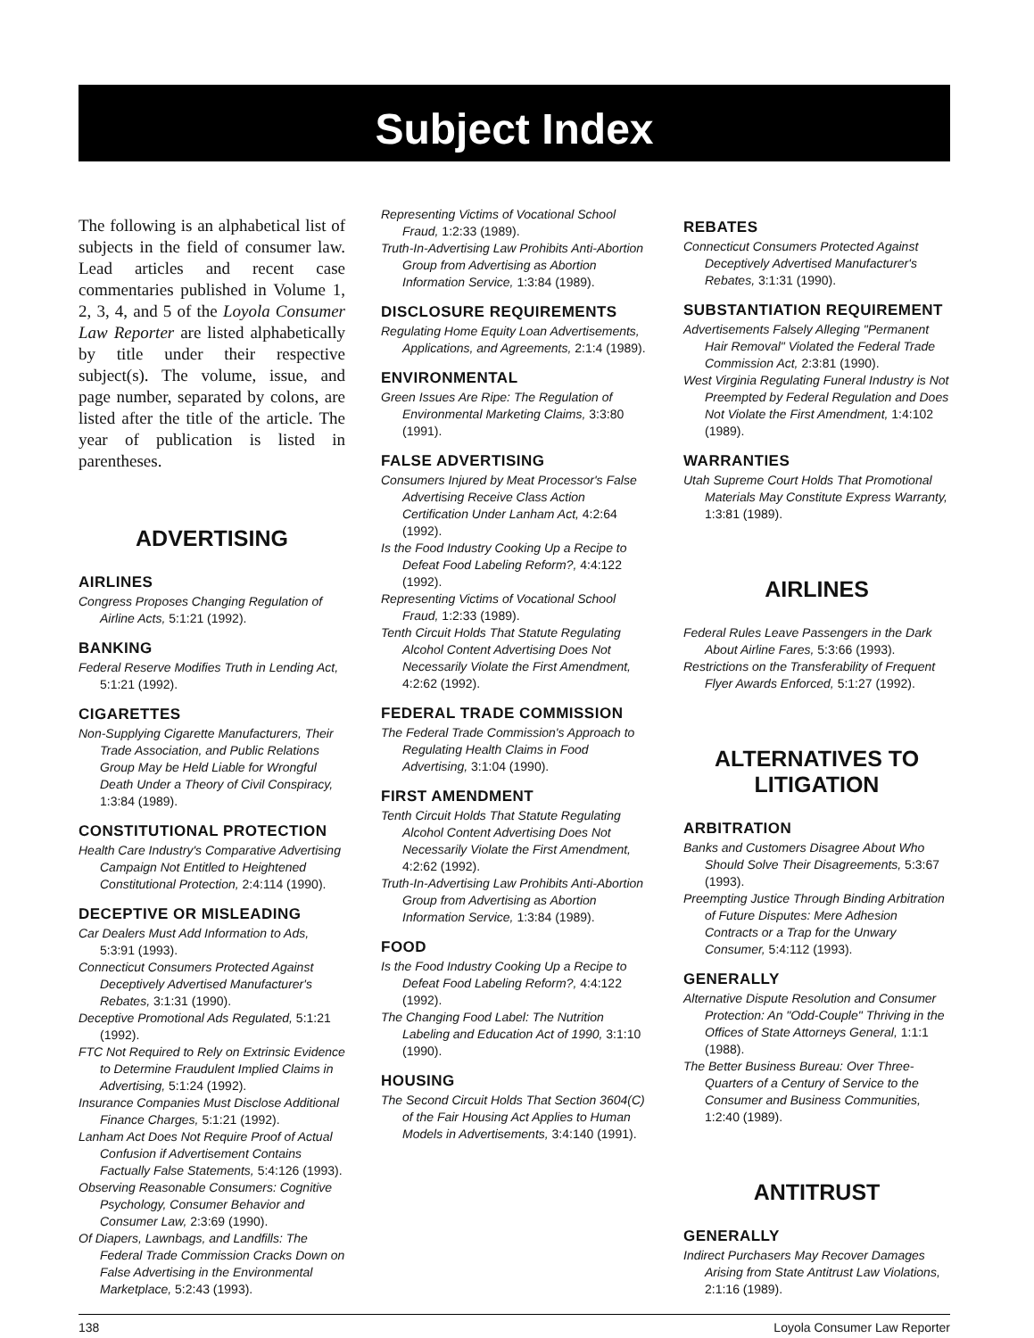Subject Index
The following is an alphabetical list of subjects in the field of consumer law. Lead articles and recent case commentaries published in Volume 1, 2, 3, 4, and 5 of the Loyola Consumer Law Reporter are listed alphabetically by title under their respective subject(s). The volume, issue, and page number, separated by colons, are listed after the title of the article. The year of publication is listed in parentheses.
ADVERTISING
AIRLINES
Congress Proposes Changing Regulation of Airline Acts, 5:1:21 (1992).
BANKING
Federal Reserve Modifies Truth in Lending Act, 5:1:21 (1992).
CIGARETTES
Non-Supplying Cigarette Manufacturers, Their Trade Association, and Public Relations Group May be Held Liable for Wrongful Death Under a Theory of Civil Conspiracy, 1:3:84 (1989).
CONSTITUTIONAL PROTECTION
Health Care Industry's Comparative Advertising Campaign Not Entitled to Heightened Constitutional Protection, 2:4:114 (1990).
DECEPTIVE OR MISLEADING
Car Dealers Must Add Information to Ads, 5:3:91 (1993).
Connecticut Consumers Protected Against Deceptively Advertised Manufacturer's Rebates, 3:1:31 (1990).
Deceptive Promotional Ads Regulated, 5:1:21 (1992).
FTC Not Required to Rely on Extrinsic Evidence to Determine Fraudulent Implied Claims in Advertising, 5:1:24 (1992).
Insurance Companies Must Disclose Additional Finance Charges, 5:1:21 (1992).
Lanham Act Does Not Require Proof of Actual Confusion if Advertisement Contains Factually False Statements, 5:4:126 (1993).
Observing Reasonable Consumers: Cognitive Psychology, Consumer Behavior and Consumer Law, 2:3:69 (1990).
Of Diapers, Lawnbags, and Landfills: The Federal Trade Commission Cracks Down on False Advertising in the Environmental Marketplace, 5:2:43 (1993).
Representing Victims of Vocational School Fraud, 1:2:33 (1989).
Truth-In-Advertising Law Prohibits Anti-Abortion Group from Advertising as Abortion Information Service, 1:3:84 (1989).
DISCLOSURE REQUIREMENTS
Regulating Home Equity Loan Advertisements, Applications, and Agreements, 2:1:4 (1989).
ENVIRONMENTAL
Green Issues Are Ripe: The Regulation of Environmental Marketing Claims, 3:3:80 (1991).
FALSE ADVERTISING
Consumers Injured by Meat Processor's False Advertising Receive Class Action Certification Under Lanham Act, 4:2:64 (1992).
Is the Food Industry Cooking Up a Recipe to Defeat Food Labeling Reform?, 4:4:122 (1992).
Representing Victims of Vocational School Fraud, 1:2:33 (1989).
Tenth Circuit Holds That Statute Regulating Alcohol Content Advertising Does Not Necessarily Violate the First Amendment, 4:2:62 (1992).
FEDERAL TRADE COMMISSION
The Federal Trade Commission's Approach to Regulating Health Claims in Food Advertising, 3:1:04 (1990).
FIRST AMENDMENT
Tenth Circuit Holds That Statute Regulating Alcohol Content Advertising Does Not Necessarily Violate the First Amendment, 4:2:62 (1992).
Truth-In-Advertising Law Prohibits Anti-Abortion Group from Advertising as Abortion Information Service, 1:3:84 (1989).
FOOD
Is the Food Industry Cooking Up a Recipe to Defeat Food Labeling Reform?, 4:4:122 (1992).
The Changing Food Label: The Nutrition Labeling and Education Act of 1990, 3:1:10 (1990).
HOUSING
The Second Circuit Holds That Section 3604(C) of the Fair Housing Act Applies to Human Models in Advertisements, 3:4:140 (1991).
REBATES
Connecticut Consumers Protected Against Deceptively Advertised Manufacturer's Rebates, 3:1:31 (1990).
SUBSTANTIATION REQUIREMENT
Advertisements Falsely Alleging "Permanent Hair Removal" Violated the Federal Trade Commission Act, 2:3:81 (1990).
West Virginia Regulating Funeral Industry is Not Preempted by Federal Regulation and Does Not Violate the First Amendment, 1:4:102 (1989).
WARRANTIES
Utah Supreme Court Holds That Promotional Materials May Constitute Express Warranty, 1:3:81 (1989).
AIRLINES
Federal Rules Leave Passengers in the Dark About Airline Fares, 5:3:66 (1993).
Restrictions on the Transferability of Frequent Flyer Awards Enforced, 5:1:27 (1992).
ALTERNATIVES TO LITIGATION
ARBITRATION
Banks and Customers Disagree About Who Should Solve Their Disagreements, 5:3:67 (1993).
Preempting Justice Through Binding Arbitration of Future Disputes: Mere Adhesion Contracts or a Trap for the Unwary Consumer, 5:4:112 (1993).
GENERALLY
Alternative Dispute Resolution and Consumer Protection: An "Odd-Couple" Thriving in the Offices of State Attorneys General, 1:1:1 (1988).
The Better Business Bureau: Over Three-Quarters of a Century of Service to the Consumer and Business Communities, 1:2:40 (1989).
ANTITRUST
GENERALLY
Indirect Purchasers May Recover Damages Arising from State Antitrust Law Violations, 2:1:16 (1989).
138 Loyola Consumer Law Reporter